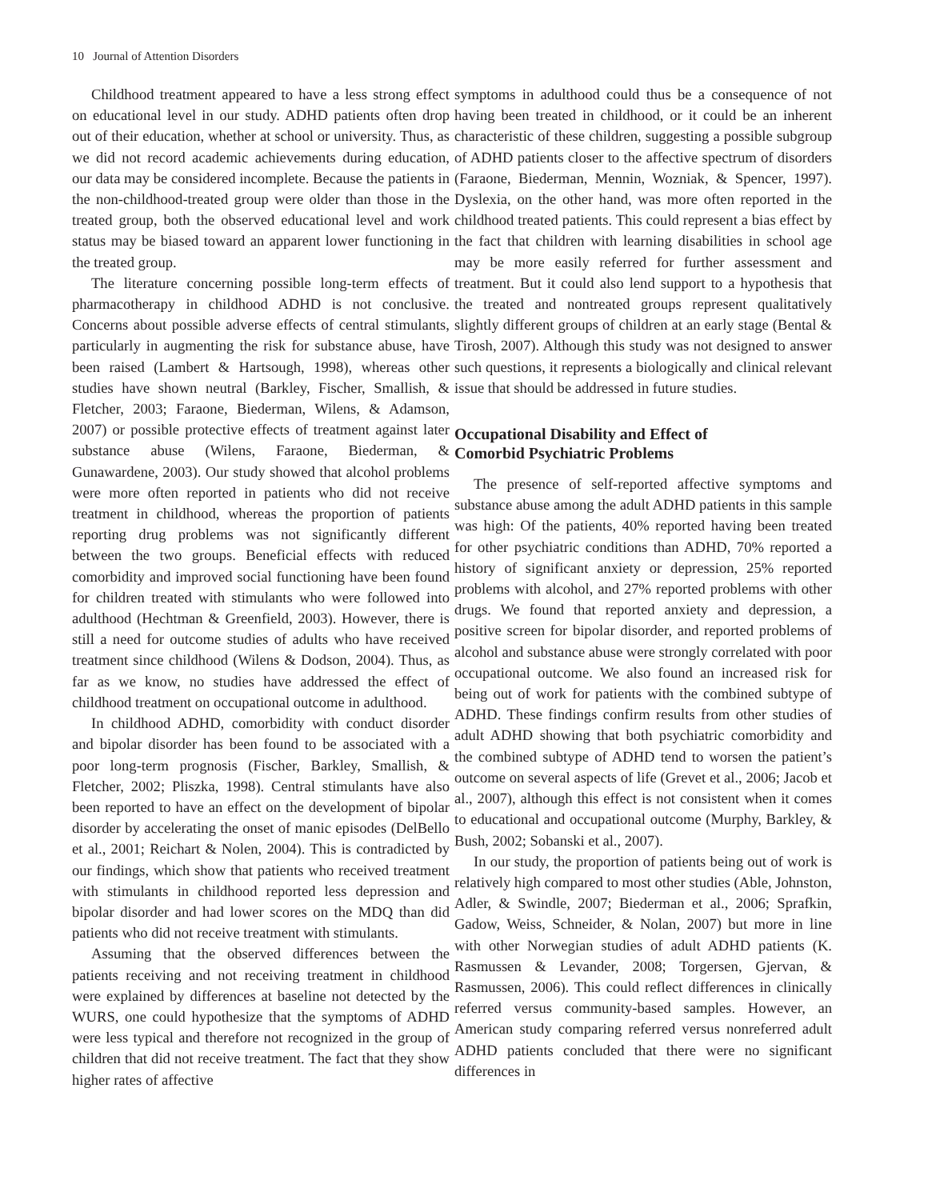10 Journal of Attention Disorders
Childhood treatment appeared to have a less strong effect on educational level in our study. ADHD patients often drop out of their education, whether at school or university. Thus, as we did not record academic achievements during education, our data may be considered incomplete. Because the patients in the non-childhood-treated group were older than those in the treated group, both the observed educational level and work status may be biased toward an apparent lower functioning in the treated group.
The literature concerning possible long-term effects of pharmacotherapy in childhood ADHD is not conclusive. Concerns about possible adverse effects of central stimulants, particularly in augmenting the risk for substance abuse, have been raised (Lambert & Hartsough, 1998), whereas other studies have shown neutral (Barkley, Fischer, Smallish, & Fletcher, 2003; Faraone, Biederman, Wilens, & Adamson, 2007) or possible protective effects of treatment against later substance abuse (Wilens, Faraone, Biederman, & Gunawardene, 2003). Our study showed that alcohol problems were more often reported in patients who did not receive treatment in childhood, whereas the proportion of patients reporting drug problems was not significantly different between the two groups. Beneficial effects with reduced comorbidity and improved social functioning have been found for children treated with stimulants who were followed into adulthood (Hechtman & Greenfield, 2003). However, there is still a need for outcome studies of adults who have received treatment since childhood (Wilens & Dodson, 2004). Thus, as far as we know, no studies have addressed the effect of childhood treatment on occupational outcome in adulthood.
In childhood ADHD, comorbidity with conduct disorder and bipolar disorder has been found to be associated with a poor long-term prognosis (Fischer, Barkley, Smallish, & Fletcher, 2002; Pliszka, 1998). Central stimulants have also been reported to have an effect on the development of bipolar disorder by accelerating the onset of manic episodes (DelBello et al., 2001; Reichart & Nolen, 2004). This is contradicted by our findings, which show that patients who received treatment with stimulants in childhood reported less depression and bipolar disorder and had lower scores on the MDQ than did patients who did not receive treatment with stimulants.
Assuming that the observed differences between the patients receiving and not receiving treatment in childhood were explained by differences at baseline not detected by the WURS, one could hypothesize that the symptoms of ADHD were less typical and therefore not recognized in the group of children that did not receive treatment. The fact that they show higher rates of affective
symptoms in adulthood could thus be a consequence of not having been treated in childhood, or it could be an inherent characteristic of these children, suggesting a possible subgroup of ADHD patients closer to the affective spectrum of disorders (Faraone, Biederman, Mennin, Wozniak, & Spencer, 1997). Dyslexia, on the other hand, was more often reported in the childhood treated patients. This could represent a bias effect by the fact that children with learning disabilities in school age may be more easily referred for further assessment and treatment. But it could also lend support to a hypothesis that the treated and nontreated groups represent qualitatively slightly different groups of children at an early stage (Bental & Tirosh, 2007). Although this study was not designed to answer such questions, it represents a biologically and clinical relevant issue that should be addressed in future studies.
Occupational Disability and Effect of
Comorbid Psychiatric Problems
The presence of self-reported affective symptoms and substance abuse among the adult ADHD patients in this sample was high: Of the patients, 40% reported having been treated for other psychiatric conditions than ADHD, 70% reported a history of significant anxiety or depression, 25% reported problems with alcohol, and 27% reported problems with other drugs. We found that reported anxiety and depression, a positive screen for bipolar disorder, and reported problems of alcohol and substance abuse were strongly correlated with poor occupational outcome. We also found an increased risk for being out of work for patients with the combined subtype of ADHD. These findings confirm results from other studies of adult ADHD showing that both psychiatric comorbidity and the combined subtype of ADHD tend to worsen the patient’s outcome on several aspects of life (Grevet et al., 2006; Jacob et al., 2007), although this effect is not consistent when it comes to educational and occupational outcome (Murphy, Barkley, & Bush, 2002; Sobanski et al., 2007).
In our study, the proportion of patients being out of work is relatively high compared to most other studies (Able, Johnston, Adler, & Swindle, 2007; Biederman et al., 2006; Sprafkin, Gadow, Weiss, Schneider, & Nolan, 2007) but more in line with other Norwegian studies of adult ADHD patients (K. Rasmussen & Levander, 2008; Torgersen, Gjervan, & Rasmussen, 2006). This could reflect differences in clinically referred versus community-based samples. However, an American study comparing referred versus nonreferred adult ADHD patients concluded that there were no significant differences in